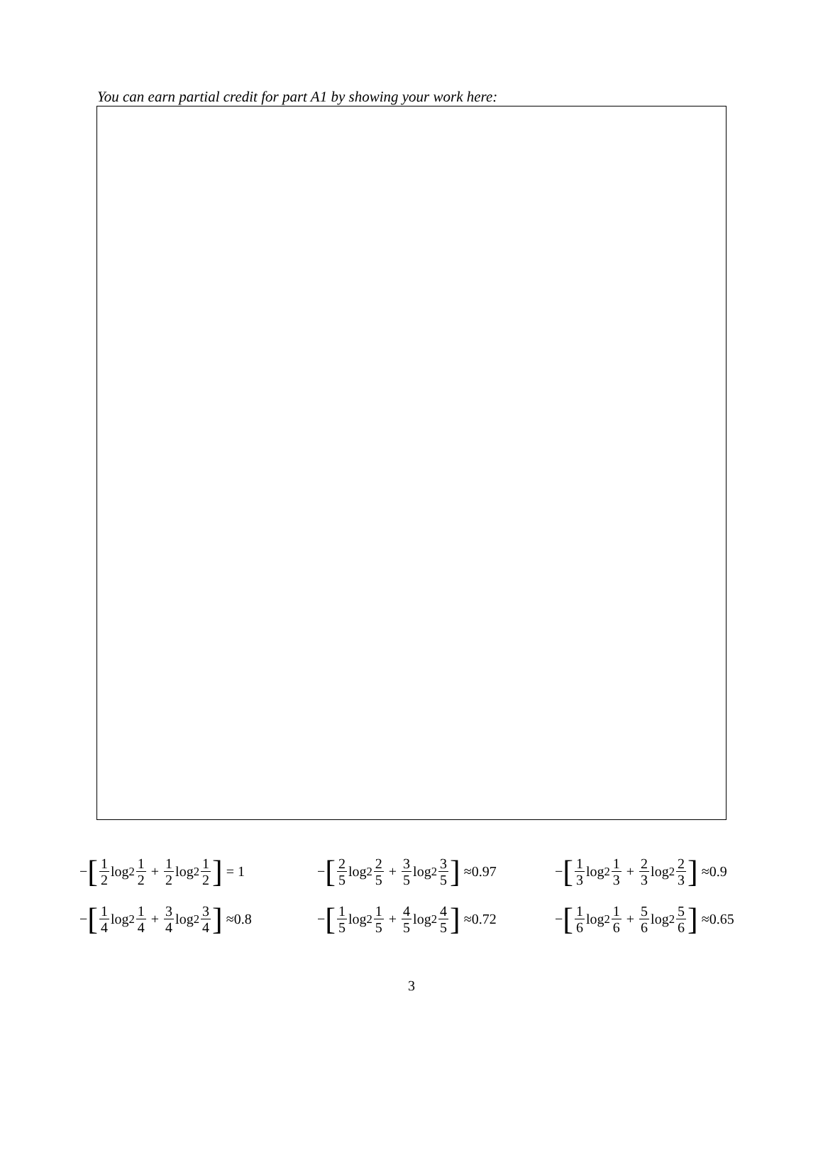You can earn partial credit for part A1 by showing your work here:
− [1 2 log<sub>2</sub> 1 2 + 1 2 log<sub>2</sub> 1 2] = 1
− [2 5 log<sub>2</sub> 2 5 + 3 5 log<sub>2</sub> 3 5] ≈0.97
− [1 3 log<sub>2</sub> 1 3 + 2 3 log<sub>2</sub> 2 3] ≈0.9
− [1 4 log<sub>2</sub> 1 4 + 3 4 log<sub>2</sub> 3 4] ≈0.8
− [1 5 log<sub>2</sub> 1 5 + 4 5 log<sub>2</sub> 4 5] ≈0.72
− [1 6 log<sub>2</sub> 1 6 + 5 6 log<sub>2</sub> 5 6] ≈0.65
3